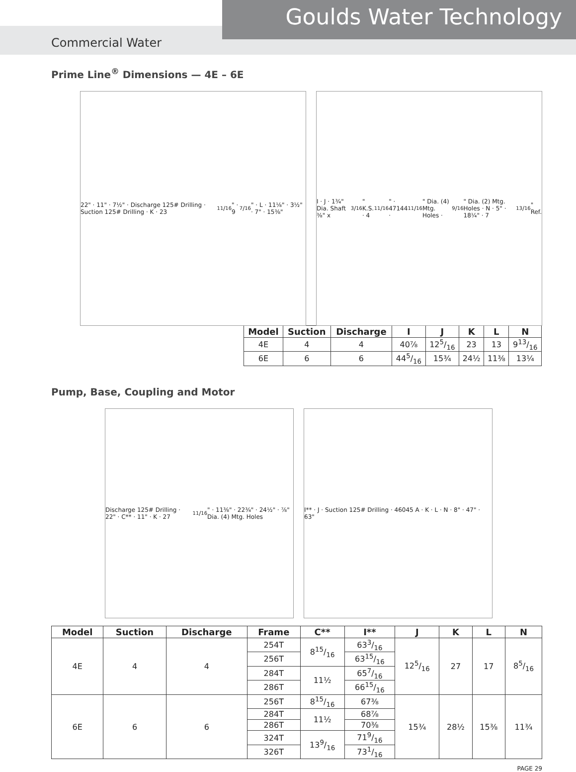Goulds Water Technology
Commercial Water
Prime Line<sup>®</sup> Dimensions — 4E – 6E
22" · 11" · 7½" · Discharge 125# Drilling · Suction 125# Drilling · K · 2311/16" · 97/16" · L · 11⅛" · 3½" · 7" · 15⅜"
I · J · 1¾" Dia. Shaft ⅜" x 3/16" K.S. · 411/16" · 47144 · 11/16" Dia. (4) Mtg. Holes · 9/16" Dia. (2) Mtg. Holes · N · 5" · 18¼" · 713/16" Ref.
| Model | Suction | Discharge | I | J | K | L | N |
| --- | --- | --- | --- | --- | --- | --- | --- |
| 4E | 4 | 4 | 40⅞ | 125/16 | 23 | 13 | 913/16 |
| 6E | 6 | 6 | 445/16 | 15¾ | 24½ | 11⅜ | 13¼ |
Pump, Base, Coupling and Motor
Discharge 125# Drilling · 22" · C** · 11" · K · 2711/16" · 11⅜" · 22¾" · 24½" · ⅞" Dia. (4) Mtg. Holes
I** · J · Suction 125# Drilling · 46045 A · K · L · N · 8" · 47" · 63"
| Model | Suction | Discharge | Frame | C** | I** | J | K | L | N |
| --- | --- | --- | --- | --- | --- | --- | --- | --- | --- |
| 4E | 4 | 4 | 254T | 815/16 | 633/16 | 125/16 | 27 | 17 | 85/16 |
| | | | 256T | | 6315/16 | | | | |
| | | | 284T | 11½ | 657/16 | | | | |
| | | | 286T | | 6615/16 | | | | |
| 6E | 6 | 6 | 256T | 815/16 | 67⅜ | 15¾ | 28½ | 15⅜ | 11¾ |
| | | | 284T | 11½ | 68⅞ | | | | |
| | | | 286T | | 70⅜ | | | | |
| | | | 324T | 139/16 | 719/16 | | | | |
| | | | 326T | | 731/16 | | | | |
PAGE 29